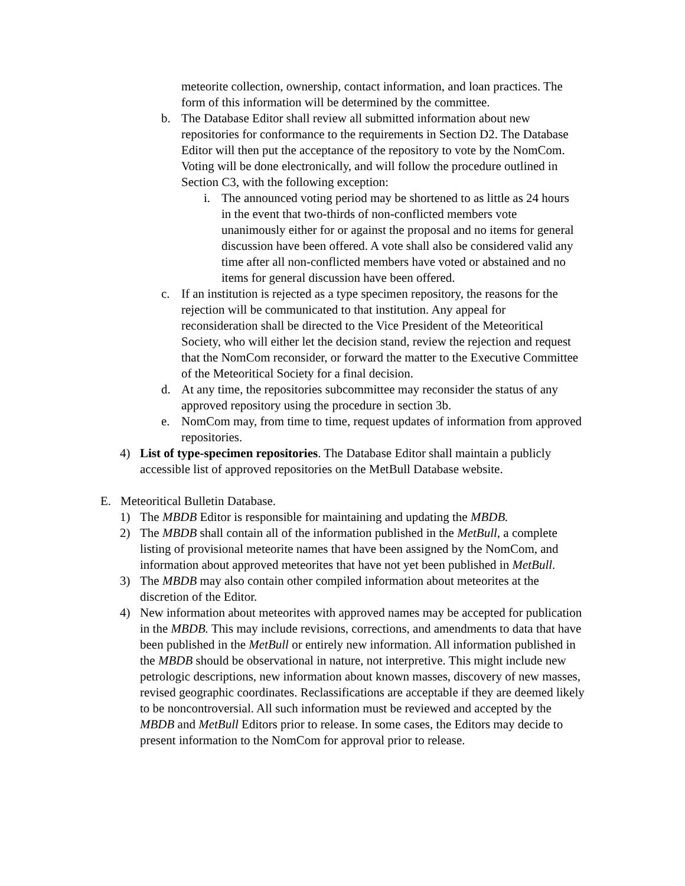meteorite collection, ownership, contact information, and loan practices. The form of this information will be determined by the committee.
b. The Database Editor shall review all submitted information about new repositories for conformance to the requirements in Section D2. The Database Editor will then put the acceptance of the repository to vote by the NomCom. Voting will be done electronically, and will follow the procedure outlined in Section C3, with the following exception:
i. The announced voting period may be shortened to as little as 24 hours in the event that two-thirds of non-conflicted members vote unanimously either for or against the proposal and no items for general discussion have been offered. A vote shall also be considered valid any time after all non-conflicted members have voted or abstained and no items for general discussion have been offered.
c. If an institution is rejected as a type specimen repository, the reasons for the rejection will be communicated to that institution. Any appeal for reconsideration shall be directed to the Vice President of the Meteoritical Society, who will either let the decision stand, review the rejection and request that the NomCom reconsider, or forward the matter to the Executive Committee of the Meteoritical Society for a final decision.
d. At any time, the repositories subcommittee may reconsider the status of any approved repository using the procedure in section 3b.
e. NomCom may, from time to time, request updates of information from approved repositories.
4) List of type-specimen repositories. The Database Editor shall maintain a publicly accessible list of approved repositories on the MetBull Database website.
E. Meteoritical Bulletin Database.
1) The MBDB Editor is responsible for maintaining and updating the MBDB.
2) The MBDB shall contain all of the information published in the MetBull, a complete listing of provisional meteorite names that have been assigned by the NomCom, and information about approved meteorites that have not yet been published in MetBull.
3) The MBDB may also contain other compiled information about meteorites at the discretion of the Editor.
4) New information about meteorites with approved names may be accepted for publication in the MBDB. This may include revisions, corrections, and amendments to data that have been published in the MetBull or entirely new information. All information published in the MBDB should be observational in nature, not interpretive. This might include new petrologic descriptions, new information about known masses, discovery of new masses, revised geographic coordinates. Reclassifications are acceptable if they are deemed likely to be noncontroversial. All such information must be reviewed and accepted by the MBDB and MetBull Editors prior to release. In some cases, the Editors may decide to present information to the NomCom for approval prior to release.